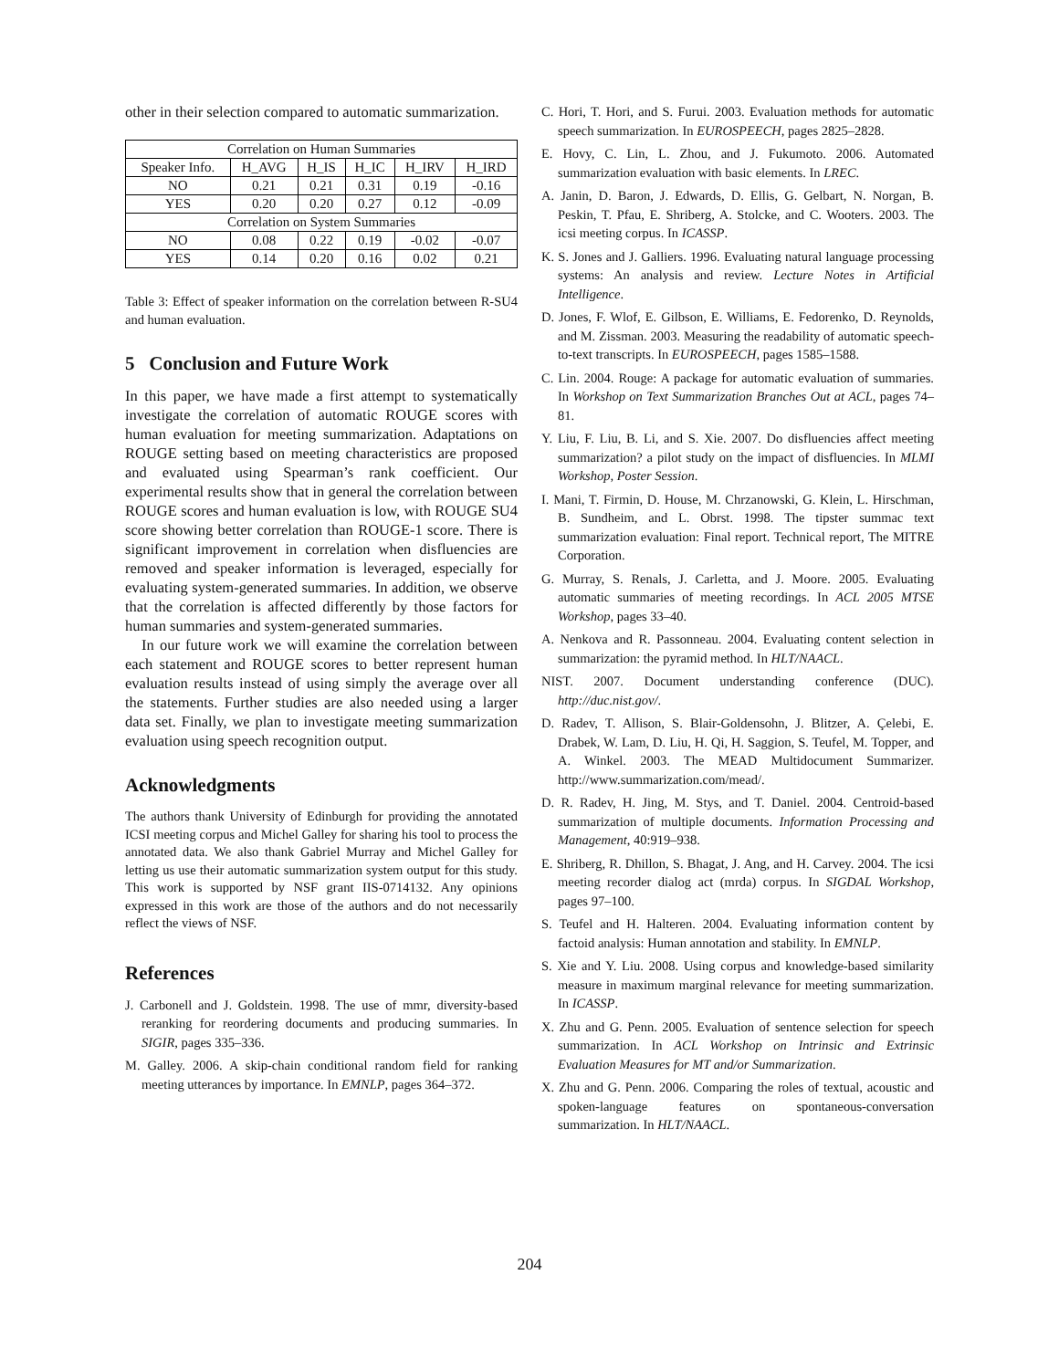other in their selection compared to automatic summarization.
| Correlation on Human Summaries | | | | | |
| --- | --- | --- | --- | --- | --- |
| Speaker Info. | H_AVG | H_IS | H_IC | H_IRV | H_IRD |
| NO | 0.21 | 0.21 | 0.31 | 0.19 | -0.16 |
| YES | 0.20 | 0.20 | 0.27 | 0.12 | -0.09 |
| Correlation on System Summaries | | | | | |
| NO | 0.08 | 0.22 | 0.19 | -0.02 | -0.07 |
| YES | 0.14 | 0.20 | 0.16 | 0.02 | 0.21 |
Table 3: Effect of speaker information on the correlation between R-SU4 and human evaluation.
5 Conclusion and Future Work
In this paper, we have made a first attempt to systematically investigate the correlation of automatic ROUGE scores with human evaluation for meeting summarization. Adaptations on ROUGE setting based on meeting characteristics are proposed and evaluated using Spearman’s rank coefficient. Our experimental results show that in general the correlation between ROUGE scores and human evaluation is low, with ROUGE SU4 score showing better correlation than ROUGE-1 score. There is significant improvement in correlation when disfluencies are removed and speaker information is leveraged, especially for evaluating system-generated summaries. In addition, we observe that the correlation is affected differently by those factors for human summaries and system-generated summaries.
In our future work we will examine the correlation between each statement and ROUGE scores to better represent human evaluation results instead of using simply the average over all the statements. Further studies are also needed using a larger data set. Finally, we plan to investigate meeting summarization evaluation using speech recognition output.
Acknowledgments
The authors thank University of Edinburgh for providing the annotated ICSI meeting corpus and Michel Galley for sharing his tool to process the annotated data. We also thank Gabriel Murray and Michel Galley for letting us use their automatic summarization system output for this study. This work is supported by NSF grant IIS-0714132. Any opinions expressed in this work are those of the authors and do not necessarily reflect the views of NSF.
References
J. Carbonell and J. Goldstein. 1998. The use of mmr, diversity-based reranking for reordering documents and producing summaries. In SIGIR, pages 335–336.
M. Galley. 2006. A skip-chain conditional random field for ranking meeting utterances by importance. In EMNLP, pages 364–372.
C. Hori, T. Hori, and S. Furui. 2003. Evaluation methods for automatic speech summarization. In EUROSPEECH, pages 2825–2828.
E. Hovy, C. Lin, L. Zhou, and J. Fukumoto. 2006. Automated summarization evaluation with basic elements. In LREC.
A. Janin, D. Baron, J. Edwards, D. Ellis, G. Gelbart, N. Norgan, B. Peskin, T. Pfau, E. Shriberg, A. Stolcke, and C. Wooters. 2003. The icsi meeting corpus. In ICASSP.
K. S. Jones and J. Galliers. 1996. Evaluating natural language processing systems: An analysis and review. Lecture Notes in Artificial Intelligence.
D. Jones, F. Wlof, E. Gilbson, E. Williams, E. Fedorenko, D. Reynolds, and M. Zissman. 2003. Measuring the readability of automatic speech-to-text transcripts. In EUROSPEECH, pages 1585–1588.
C. Lin. 2004. Rouge: A package for automatic evaluation of summaries. In Workshop on Text Summarization Branches Out at ACL, pages 74–81.
Y. Liu, F. Liu, B. Li, and S. Xie. 2007. Do disfluencies affect meeting summarization? a pilot study on the impact of disfluencies. In MLMI Workshop, Poster Session.
I. Mani, T. Firmin, D. House, M. Chrzanowski, G. Klein, L. Hirschman, B. Sundheim, and L. Obrst. 1998. The tipster summac text summarization evaluation: Final report. Technical report, The MITRE Corporation.
G. Murray, S. Renals, J. Carletta, and J. Moore. 2005. Evaluating automatic summaries of meeting recordings. In ACL 2005 MTSE Workshop, pages 33–40.
A. Nenkova and R. Passonneau. 2004. Evaluating content selection in summarization: the pyramid method. In HLT/NAACL.
NIST. 2007. Document understanding conference (DUC). http://duc.nist.gov/.
D. Radev, T. Allison, S. Blair-Goldensohn, J. Blitzer, A. Çelebi, E. Drabek, W. Lam, D. Liu, H. Qi, H. Saggion, S. Teufel, M. Topper, and A. Winkel. 2003. The MEAD Multidocument Summarizer. http://www.summarization.com/mead/.
D. R. Radev, H. Jing, M. Stys, and T. Daniel. 2004. Centroid-based summarization of multiple documents. Information Processing and Management, 40:919–938.
E. Shriberg, R. Dhillon, S. Bhagat, J. Ang, and H. Carvey. 2004. The icsi meeting recorder dialog act (mrda) corpus. In SIGDAL Workshop, pages 97–100.
S. Teufel and H. Halteren. 2004. Evaluating information content by factoid analysis: Human annotation and stability. In EMNLP.
S. Xie and Y. Liu. 2008. Using corpus and knowledge-based similarity measure in maximum marginal relevance for meeting summarization. In ICASSP.
X. Zhu and G. Penn. 2005. Evaluation of sentence selection for speech summarization. In ACL Workshop on Intrinsic and Extrinsic Evaluation Measures for MT and/or Summarization.
X. Zhu and G. Penn. 2006. Comparing the roles of textual, acoustic and spoken-language features on spontaneous-conversation summarization. In HLT/NAACL.
204